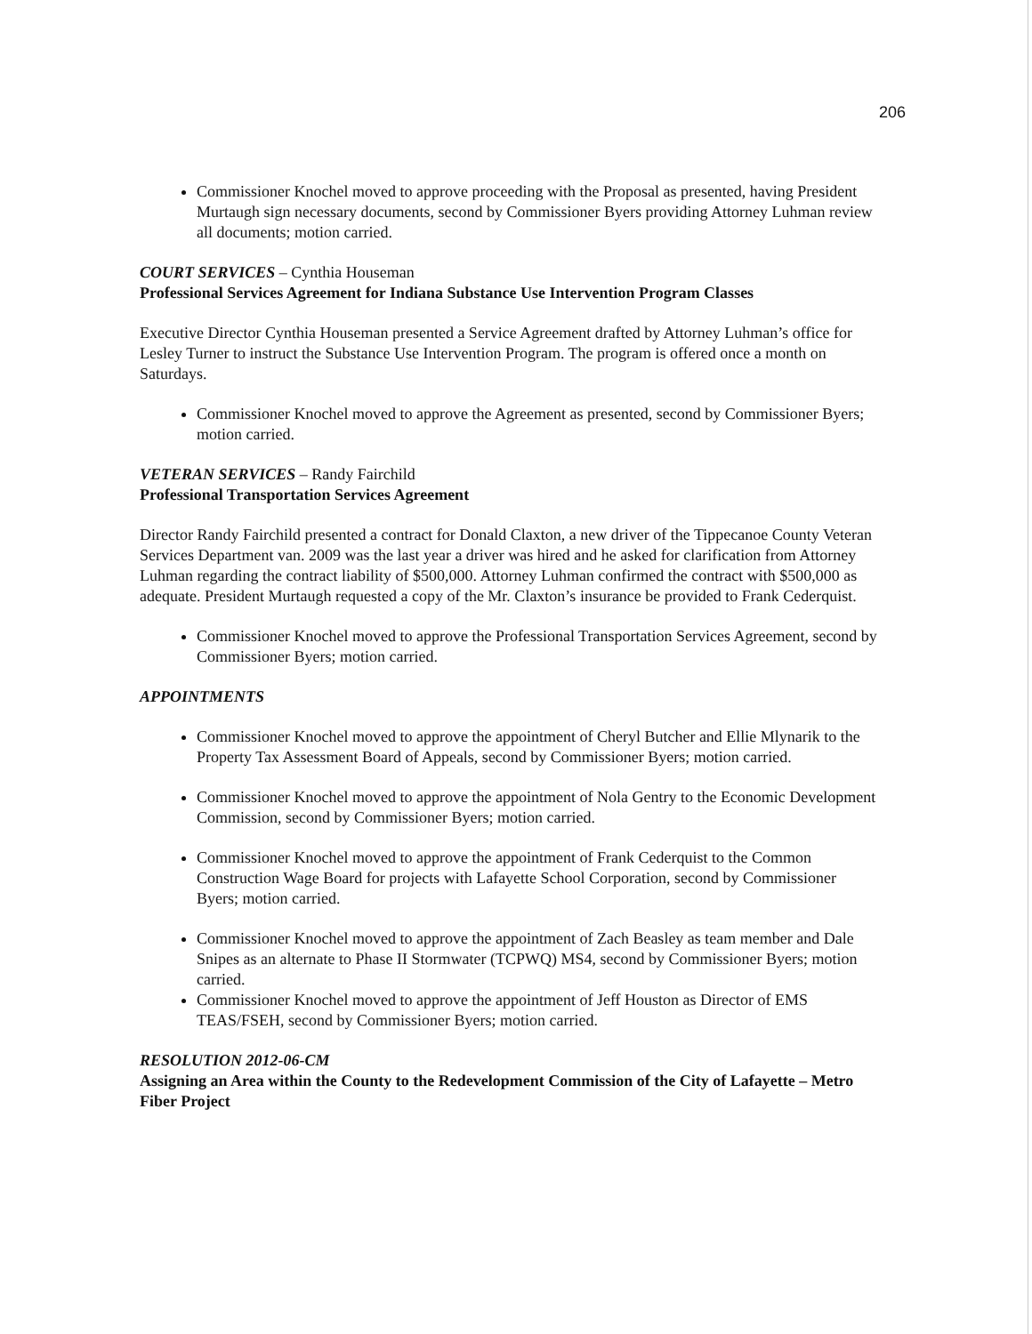206
Commissioner Knochel moved to approve proceeding with the Proposal as presented, having President Murtaugh sign necessary documents, second by Commissioner Byers providing Attorney Luhman review all documents; motion carried.
COURT SERVICES – Cynthia Houseman
Professional Services Agreement for Indiana Substance Use Intervention Program Classes
Executive Director Cynthia Houseman presented a Service Agreement drafted by Attorney Luhman’s office for Lesley Turner to instruct the Substance Use Intervention Program. The program is offered once a month on Saturdays.
Commissioner Knochel moved to approve the Agreement as presented, second by Commissioner Byers; motion carried.
VETERAN SERVICES – Randy Fairchild
Professional Transportation Services Agreement
Director Randy Fairchild presented a contract for Donald Claxton, a new driver of the Tippecanoe County Veteran Services Department van. 2009 was the last year a driver was hired and he asked for clarification from Attorney Luhman regarding the contract liability of $500,000. Attorney Luhman confirmed the contract with $500,000 as adequate. President Murtaugh requested a copy of the Mr. Claxton’s insurance be provided to Frank Cederquist.
Commissioner Knochel moved to approve the Professional Transportation Services Agreement, second by Commissioner Byers; motion carried.
APPOINTMENTS
Commissioner Knochel moved to approve the appointment of Cheryl Butcher and Ellie Mlynarik to the Property Tax Assessment Board of Appeals, second by Commissioner Byers; motion carried.
Commissioner Knochel moved to approve the appointment of Nola Gentry to the Economic Development Commission, second by Commissioner Byers; motion carried.
Commissioner Knochel moved to approve the appointment of Frank Cederquist to the Common Construction Wage Board for projects with Lafayette School Corporation, second by Commissioner Byers; motion carried.
Commissioner Knochel moved to approve the appointment of Zach Beasley as team member and Dale Snipes as an alternate to Phase II Stormwater (TCPWQ) MS4, second by Commissioner Byers; motion carried.
Commissioner Knochel moved to approve the appointment of Jeff Houston as Director of EMS TEAS/FSEH, second by Commissioner Byers; motion carried.
RESOLUTION 2012-06-CM
Assigning an Area within the County to the Redevelopment Commission of the City of Lafayette – Metro Fiber Project